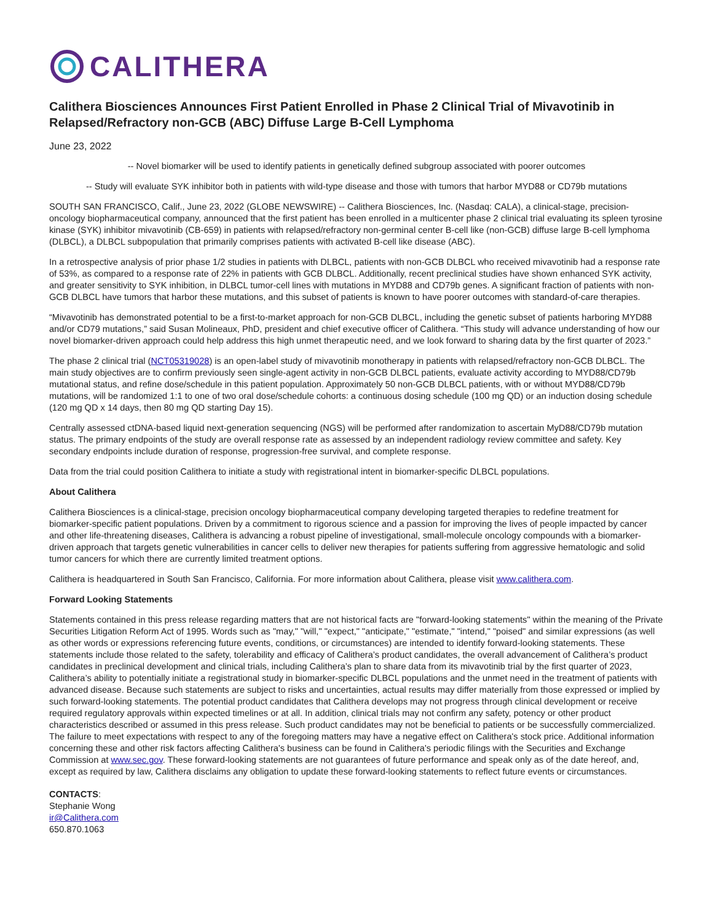CALITHERA
Calithera Biosciences Announces First Patient Enrolled in Phase 2 Clinical Trial of Mivavotinib in Relapsed/Refractory non-GCB (ABC) Diffuse Large B-Cell Lymphoma
June 23, 2022
-- Novel biomarker will be used to identify patients in genetically defined subgroup associated with poorer outcomes
-- Study will evaluate SYK inhibitor both in patients with wild-type disease and those with tumors that harbor MYD88 or CD79b mutations
SOUTH SAN FRANCISCO, Calif., June 23, 2022 (GLOBE NEWSWIRE) -- Calithera Biosciences, Inc. (Nasdaq: CALA), a clinical-stage, precision-oncology biopharmaceutical company, announced that the first patient has been enrolled in a multicenter phase 2 clinical trial evaluating its spleen tyrosine kinase (SYK) inhibitor mivavotinib (CB-659) in patients with relapsed/refractory non-germinal center B-cell like (non-GCB) diffuse large B-cell lymphoma (DLBCL), a DLBCL subpopulation that primarily comprises patients with activated B-cell like disease (ABC).
In a retrospective analysis of prior phase 1/2 studies in patients with DLBCL, patients with non-GCB DLBCL who received mivavotinib had a response rate of 53%, as compared to a response rate of 22% in patients with GCB DLBCL. Additionally, recent preclinical studies have shown enhanced SYK activity, and greater sensitivity to SYK inhibition, in DLBCL tumor-cell lines with mutations in MYD88 and CD79b genes. A significant fraction of patients with non-GCB DLBCL have tumors that harbor these mutations, and this subset of patients is known to have poorer outcomes with standard-of-care therapies.
“Mivavotinib has demonstrated potential to be a first-to-market approach for non-GCB DLBCL, including the genetic subset of patients harboring MYD88 and/or CD79 mutations,” said Susan Molineaux, PhD, president and chief executive officer of Calithera. “This study will advance understanding of how our novel biomarker-driven approach could help address this high unmet therapeutic need, and we look forward to sharing data by the first quarter of 2023.”
The phase 2 clinical trial (NCT05319028) is an open-label study of mivavotinib monotherapy in patients with relapsed/refractory non-GCB DLBCL. The main study objectives are to confirm previously seen single-agent activity in non-GCB DLBCL patients, evaluate activity according to MYD88/CD79b mutational status, and refine dose/schedule in this patient population. Approximately 50 non-GCB DLBCL patients, with or without MYD88/CD79b mutations, will be randomized 1:1 to one of two oral dose/schedule cohorts: a continuous dosing schedule (100 mg QD) or an induction dosing schedule (120 mg QD x 14 days, then 80 mg QD starting Day 15).
Centrally assessed ctDNA-based liquid next-generation sequencing (NGS) will be performed after randomization to ascertain MyD88/CD79b mutation status. The primary endpoints of the study are overall response rate as assessed by an independent radiology review committee and safety. Key secondary endpoints include duration of response, progression-free survival, and complete response.
Data from the trial could position Calithera to initiate a study with registrational intent in biomarker-specific DLBCL populations.
About Calithera
Calithera Biosciences is a clinical-stage, precision oncology biopharmaceutical company developing targeted therapies to redefine treatment for biomarker-specific patient populations. Driven by a commitment to rigorous science and a passion for improving the lives of people impacted by cancer and other life-threatening diseases, Calithera is advancing a robust pipeline of investigational, small-molecule oncology compounds with a biomarker-driven approach that targets genetic vulnerabilities in cancer cells to deliver new therapies for patients suffering from aggressive hematologic and solid tumor cancers for which there are currently limited treatment options.
Calithera is headquartered in South San Francisco, California. For more information about Calithera, please visit www.calithera.com.
Forward Looking Statements
Statements contained in this press release regarding matters that are not historical facts are "forward-looking statements" within the meaning of the Private Securities Litigation Reform Act of 1995. Words such as "may," "will," "expect," "anticipate," "estimate," "intend," "poised" and similar expressions (as well as other words or expressions referencing future events, conditions, or circumstances) are intended to identify forward-looking statements. These statements include those related to the safety, tolerability and efficacy of Calithera’s product candidates, the overall advancement of Calithera’s product candidates in preclinical development and clinical trials, including Calithera’s plan to share data from its mivavotinib trial by the first quarter of 2023, Calithera’s ability to potentially initiate a registrational study in biomarker-specific DLBCL populations and the unmet need in the treatment of patients with advanced disease. Because such statements are subject to risks and uncertainties, actual results may differ materially from those expressed or implied by such forward-looking statements. The potential product candidates that Calithera develops may not progress through clinical development or receive required regulatory approvals within expected timelines or at all. In addition, clinical trials may not confirm any safety, potency or other product characteristics described or assumed in this press release. Such product candidates may not be beneficial to patients or be successfully commercialized. The failure to meet expectations with respect to any of the foregoing matters may have a negative effect on Calithera's stock price. Additional information concerning these and other risk factors affecting Calithera's business can be found in Calithera's periodic filings with the Securities and Exchange Commission at www.sec.gov. These forward-looking statements are not guarantees of future performance and speak only as of the date hereof, and, except as required by law, Calithera disclaims any obligation to update these forward-looking statements to reflect future events or circumstances.
CONTACTS:
Stephanie Wong
ir@Calithera.com
650.870.1063